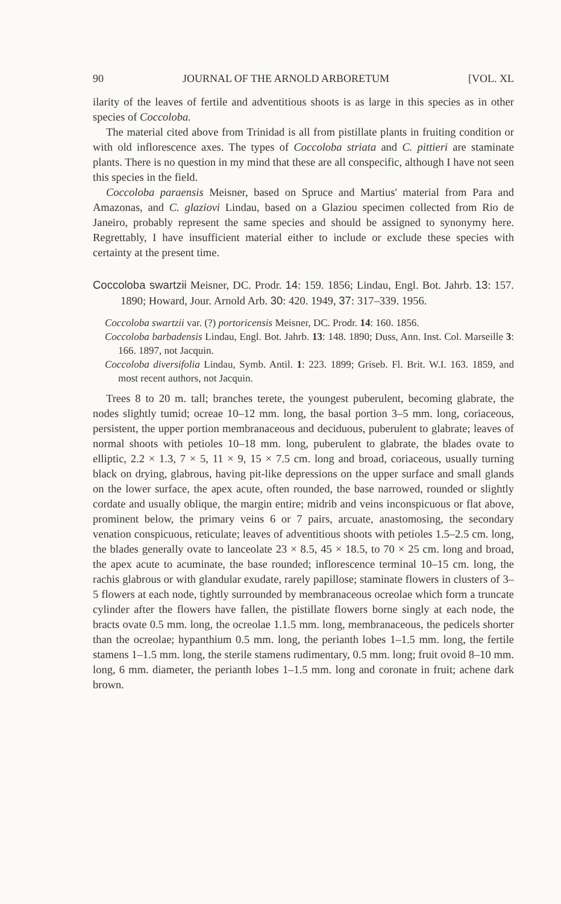90 JOURNAL OF THE ARNOLD ARBORETUM [VOL. XL
ilarity of the leaves of fertile and adventitious shoots is as large in this species as in other species of Coccoloba.
The material cited above from Trinidad is all from pistillate plants in fruiting condition or with old inflorescence axes. The types of Coccoloba striata and C. pittieri are staminate plants. There is no question in my mind that these are all conspecific, although I have not seen this species in the field.
Coccoloba paraensis Meisner, based on Spruce and Martius' material from Para and Amazonas, and C. glaziovi Lindau, based on a Glaziou specimen collected from Rio de Janeiro, probably represent the same species and should be assigned to synonymy here. Regrettably, I have insufficient material either to include or exclude these species with certainty at the present time.
Coccoloba swartzii Meisner, DC. Prodr. 14: 159. 1856; Lindau, Engl. Bot. Jahrb. 13: 157. 1890; Howard, Jour. Arnold Arb. 30: 420. 1949, 37: 317–339. 1956.
Coccoloba swartzii var. (?) portoricensis Meisner, DC. Prodr. 14: 160. 1856.
Coccoloba barbadensis Lindau, Engl. Bot. Jahrb. 13: 148. 1890; Duss, Ann. Inst. Col. Marseille 3: 166. 1897, not Jacquin.
Coccoloba diversifolia Lindau, Symb. Antil. 1: 223. 1899; Griseb. Fl. Brit. W.I. 163. 1859, and most recent authors, not Jacquin.
Trees 8 to 20 m. tall; branches terete, the youngest puberulent, becoming glabrate, the nodes slightly tumid; ocreae 10–12 mm. long, the basal portion 3–5 mm. long, coriaceous, persistent, the upper portion membranaceous and deciduous, puberulent to glabrate; leaves of normal shoots with petioles 10–18 mm. long, puberulent to glabrate, the blades ovate to elliptic, 2.2 × 1.3, 7 × 5, 11 × 9, 15 × 7.5 cm. long and broad, coriaceous, usually turning black on drying, glabrous, having pit-like depressions on the upper surface and small glands on the lower surface, the apex acute, often rounded, the base narrowed, rounded or slightly cordate and usually oblique, the margin entire; midrib and veins inconspicuous or flat above, prominent below, the primary veins 6 or 7 pairs, arcuate, anastomosing, the secondary venation conspicuous, reticulate; leaves of adventitious shoots with petioles 1.5–2.5 cm. long, the blades generally ovate to lanceolate 23 × 8.5, 45 × 18.5, to 70 × 25 cm. long and broad, the apex acute to acuminate, the base rounded; inflorescence terminal 10–15 cm. long, the rachis glabrous or with glandular exudate, rarely papillose; staminate flowers in clusters of 3–5 flowers at each node, tightly surrounded by membranaceous ocreolae which form a truncate cylinder after the flowers have fallen, the pistillate flowers borne singly at each node, the bracts ovate 0.5 mm. long, the ocreolae 1.1.5 mm. long, membranaceous, the pedicels shorter than the ocreolae; hypanthium 0.5 mm. long, the perianth lobes 1–1.5 mm. long, the fertile stamens 1–1.5 mm. long, the sterile stamens rudimentary, 0.5 mm. long; fruit ovoid 8–10 mm. long, 6 mm. diameter, the perianth lobes 1–1.5 mm. long and coronate in fruit; achene dark brown.